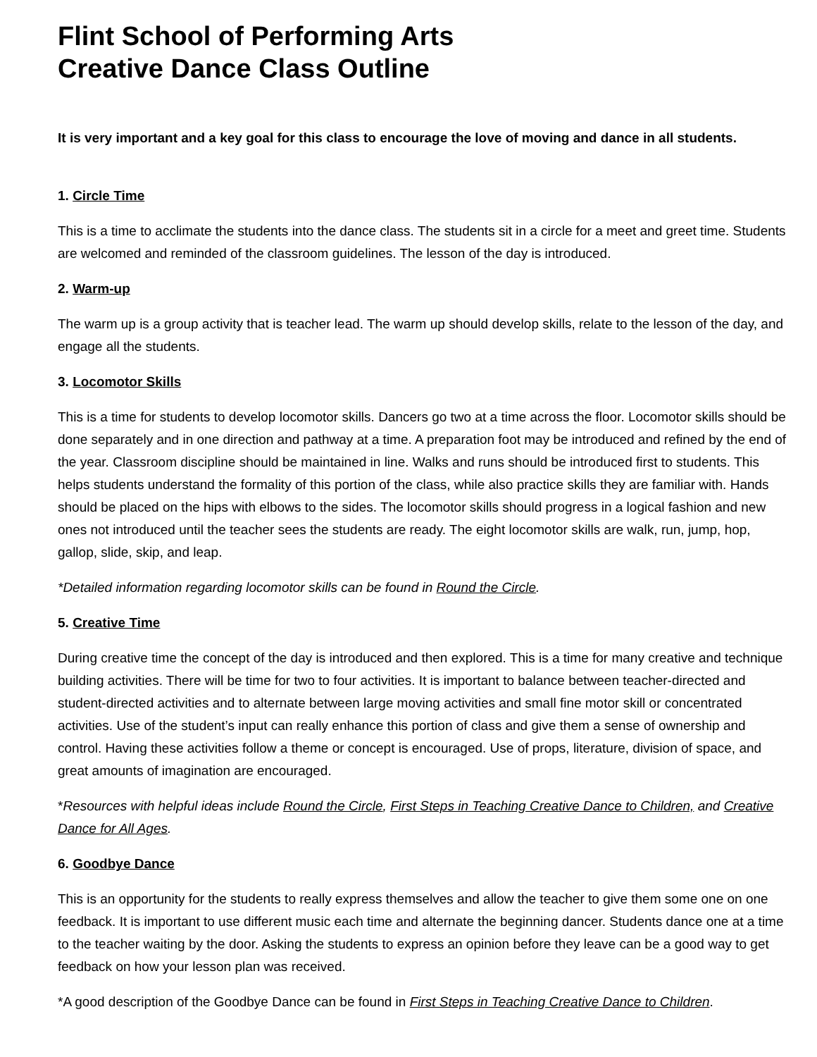Flint School of Performing Arts
Creative Dance Class Outline
It is very important and a key goal for this class to encourage the love of moving and dance in all students.
1. Circle Time
This is a time to acclimate the students into the dance class. The students sit in a circle for a meet and greet time. Students are welcomed and reminded of the classroom guidelines. The lesson of the day is introduced.
2. Warm-up
The warm up is a group activity that is teacher lead. The warm up should develop skills, relate to the lesson of the day, and engage all the students.
3. Locomotor Skills
This is a time for students to develop locomotor skills. Dancers go two at a time across the floor. Locomotor skills should be done separately and in one direction and pathway at a time. A preparation foot may be introduced and refined by the end of the year. Classroom discipline should be maintained in line. Walks and runs should be introduced first to students. This helps students understand the formality of this portion of the class, while also practice skills they are familiar with. Hands should be placed on the hips with elbows to the sides. The locomotor skills should progress in a logical fashion and new ones not introduced until the teacher sees the students are ready. The eight locomotor skills are walk, run, jump, hop, gallop, slide, skip, and leap.
*Detailed information regarding locomotor skills can be found in Round the Circle.
5. Creative Time
During creative time the concept of the day is introduced and then explored. This is a time for many creative and technique building activities. There will be time for two to four activities. It is important to balance between teacher-directed and student-directed activities and to alternate between large moving activities and small fine motor skill or concentrated activities. Use of the student’s input can really enhance this portion of class and give them a sense of ownership and control. Having these activities follow a theme or concept is encouraged. Use of props, literature, division of space, and great amounts of imagination are encouraged.
*Resources with helpful ideas include Round the Circle, First Steps in Teaching Creative Dance to Children, and Creative Dance for All Ages.
6. Goodbye Dance
This is an opportunity for the students to really express themselves and allow the teacher to give them some one on one feedback. It is important to use different music each time and alternate the beginning dancer. Students dance one at a time to the teacher waiting by the door. Asking the students to express an opinion before they leave can be a good way to get feedback on how your lesson plan was received.
*A good description of the Goodbye Dance can be found in First Steps in Teaching Creative Dance to Children.